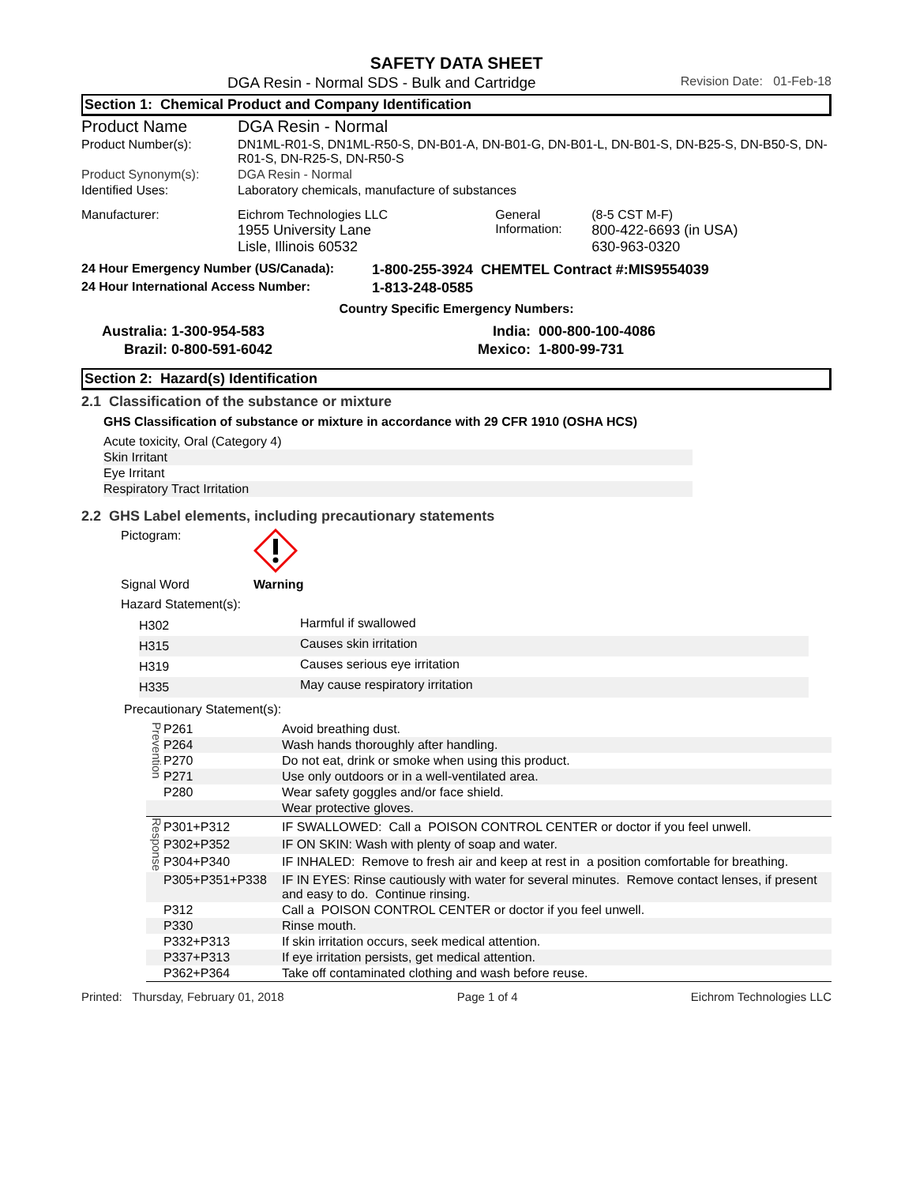SAFETY DATA SHEET
DGA Resin - Normal SDS - Bulk and Cartridge Revision Date: 01-Feb-18
Section 1: Chemical Product and Company Identification
| Product Name | DGA Resin - Normal | | |
| Product Number(s): | DN1ML-R01-S, DN1ML-R50-S, DN-B01-A, DN-B01-G, DN-B01-L, DN-B01-S, DN-B25-S, DN-B50-S, DN-R01-S, DN-R25-S, DN-R50-S | | |
| Product Synonym(s): | DGA Resin - Normal | | |
| Identified Uses: | Laboratory chemicals, manufacture of substances | | |
| Manufacturer: | Eichrom Technologies LLC 1955 University Lane Lisle, Illinois 60532 | General Information: | (8-5 CST M-F) 800-422-6693 (in USA) 630-963-0320 |
| 24 Hour Emergency Number (US/Canada): | 1-800-255-3924 CHEMTEL Contract #:MIS9554039 |
| 24 Hour International Access Number: | 1-813-248-0585 |
Country Specific Emergency Numbers:
| Australia: | 1-300-954-583 | India: | 000-800-100-4086 |
| Brazil: | 0-800-591-6042 | Mexico: | 1-800-99-731 |
Section 2: Hazard(s) Identification
2.1 Classification of the substance or mixture
GHS Classification of substance or mixture in accordance with 29 CFR 1910 (OSHA HCS)
| Acute toxicity, Oral (Category 4) |
| Skin Irritant |
| Eye Irritant |
| Respiratory Tract Irritation |
2.2 GHS Label elements, including precautionary statements
| Pictogram: | |
| Signal Word | Warning |
| Hazard Statement(s): | |
| H302 | Harmful if swallowed |
| H315 | Causes skin irritation |
| H319 | Causes serious eye irritation |
| H335 | May cause respiratory irritation |
Precautionary Statement(s):
| Prevention | P261 | Avoid breathing dust. |
| | P264 | Wash hands thoroughly after handling. |
| | P270 | Do not eat, drink or smoke when using this product. |
| | P271 | Use only outdoors or in a well-ventilated area. |
| | P280 | Wear safety goggles and/or face shield. |
| | | Wear protective gloves. |
| Response | P301+P312 | IF SWALLOWED: Call a POISON CONTROL CENTER or doctor if you feel unwell. |
| | P302+P352 | IF ON SKIN: Wash with plenty of soap and water. |
| | P304+P340 | IF INHALED: Remove to fresh air and keep at rest in a position comfortable for breathing. |
| | P305+P351+P338 | IF IN EYES: Rinse cautiously with water for several minutes. Remove contact lenses, if present and easy to do. Continue rinsing. |
| | P312 | Call a POISON CONTROL CENTER or doctor if you feel unwell. |
| | P330 | Rinse mouth. |
| | P332+P313 | If skin irritation occurs, seek medical attention. |
| | P337+P313 | If eye irritation persists, get medical attention. |
| | P362+P364 | Take off contaminated clothing and wash before reuse. |
Printed: Thursday, February 01, 2018 Page 1 of 4 Eichrom Technologies LLC